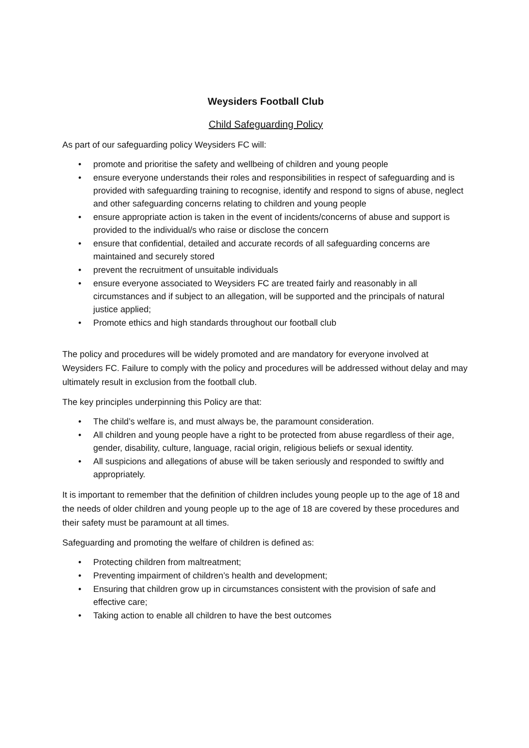Weysiders Football Club
Child Safeguarding Policy
As part of our safeguarding policy Weysiders FC will:
• promote and prioritise the safety and wellbeing of children and young people
• ensure everyone understands their roles and responsibilities in respect of safeguarding and is provided with safeguarding training to recognise, identify and respond to signs of abuse, neglect and other safeguarding concerns relating to children and young people
• ensure appropriate action is taken in the event of incidents/concerns of abuse and support is provided to the individual/s who raise or disclose the concern
• ensure that confidential, detailed and accurate records of all safeguarding concerns are maintained and securely stored
• prevent the recruitment of unsuitable individuals
• ensure everyone associated to Weysiders FC are treated fairly and reasonably in all circumstances and if subject to an allegation, will be supported and the principals of natural justice applied;
• Promote ethics and high standards throughout our football club
The policy and procedures will be widely promoted and are mandatory for everyone involved at Weysiders FC. Failure to comply with the policy and procedures will be addressed without delay and may ultimately result in exclusion from the football club.
The key principles underpinning this Policy are that:
• The child’s welfare is, and must always be, the paramount consideration.
• All children and young people have a right to be protected from abuse regardless of their age, gender, disability, culture, language, racial origin, religious beliefs or sexual identity.
• All suspicions and allegations of abuse will be taken seriously and responded to swiftly and appropriately.
It is important to remember that the definition of children includes young people up to the age of 18 and the needs of older children and young people up to the age of 18 are covered by these procedures and their safety must be paramount at all times.
Safeguarding and promoting the welfare of children is defined as:
• Protecting children from maltreatment;
• Preventing impairment of children’s health and development;
• Ensuring that children grow up in circumstances consistent with the provision of safe and effective care;
• Taking action to enable all children to have the best outcomes